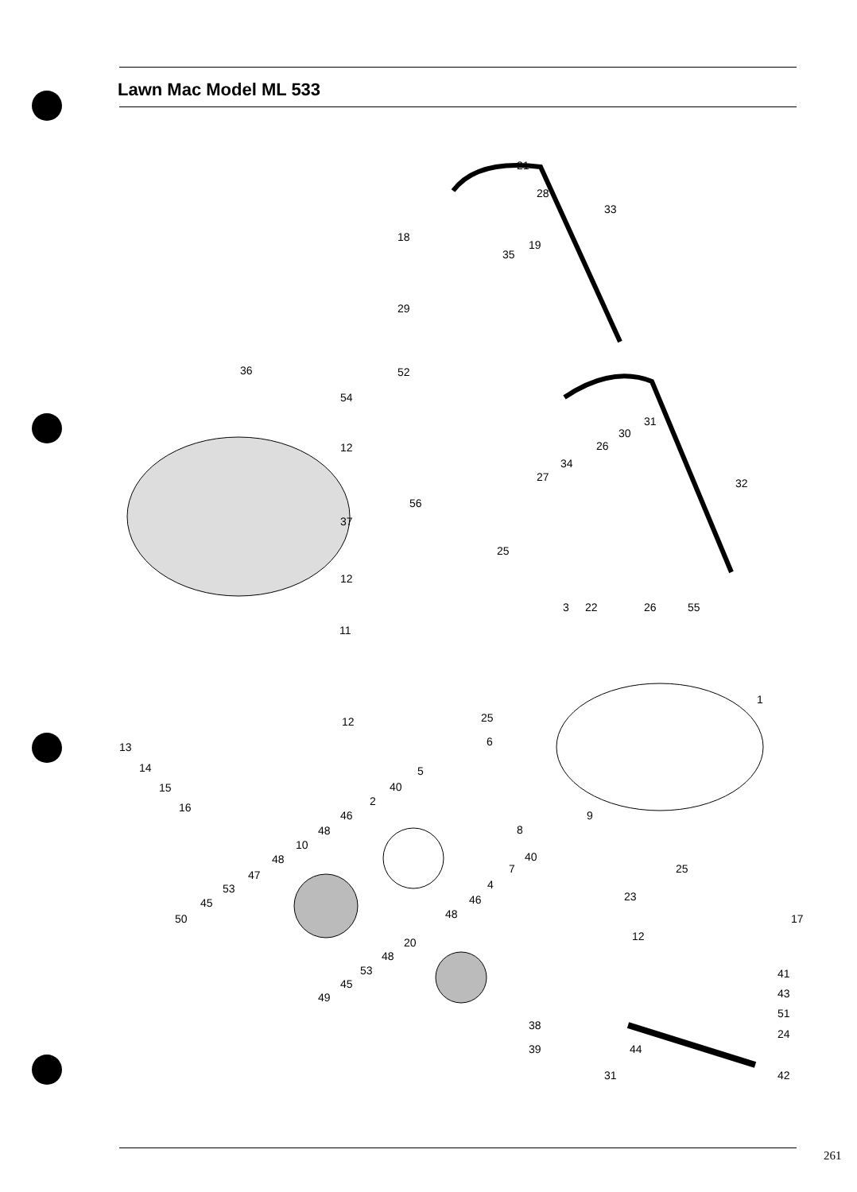Lawn Mac Model ML 533
21
28
33
18
19
35
29
36 52
54
31
30
26 12
34
27 32
56
37
25
12
3 22 26 55
11
1
13
12 25
6
14 5
15 40
2 16
46 9
48 8
10
40 48
7 25 47
4 53
46 23 45
48 50 17
12 20
48
53 41
45
43 49
51
38
24
39 44
31 42
261